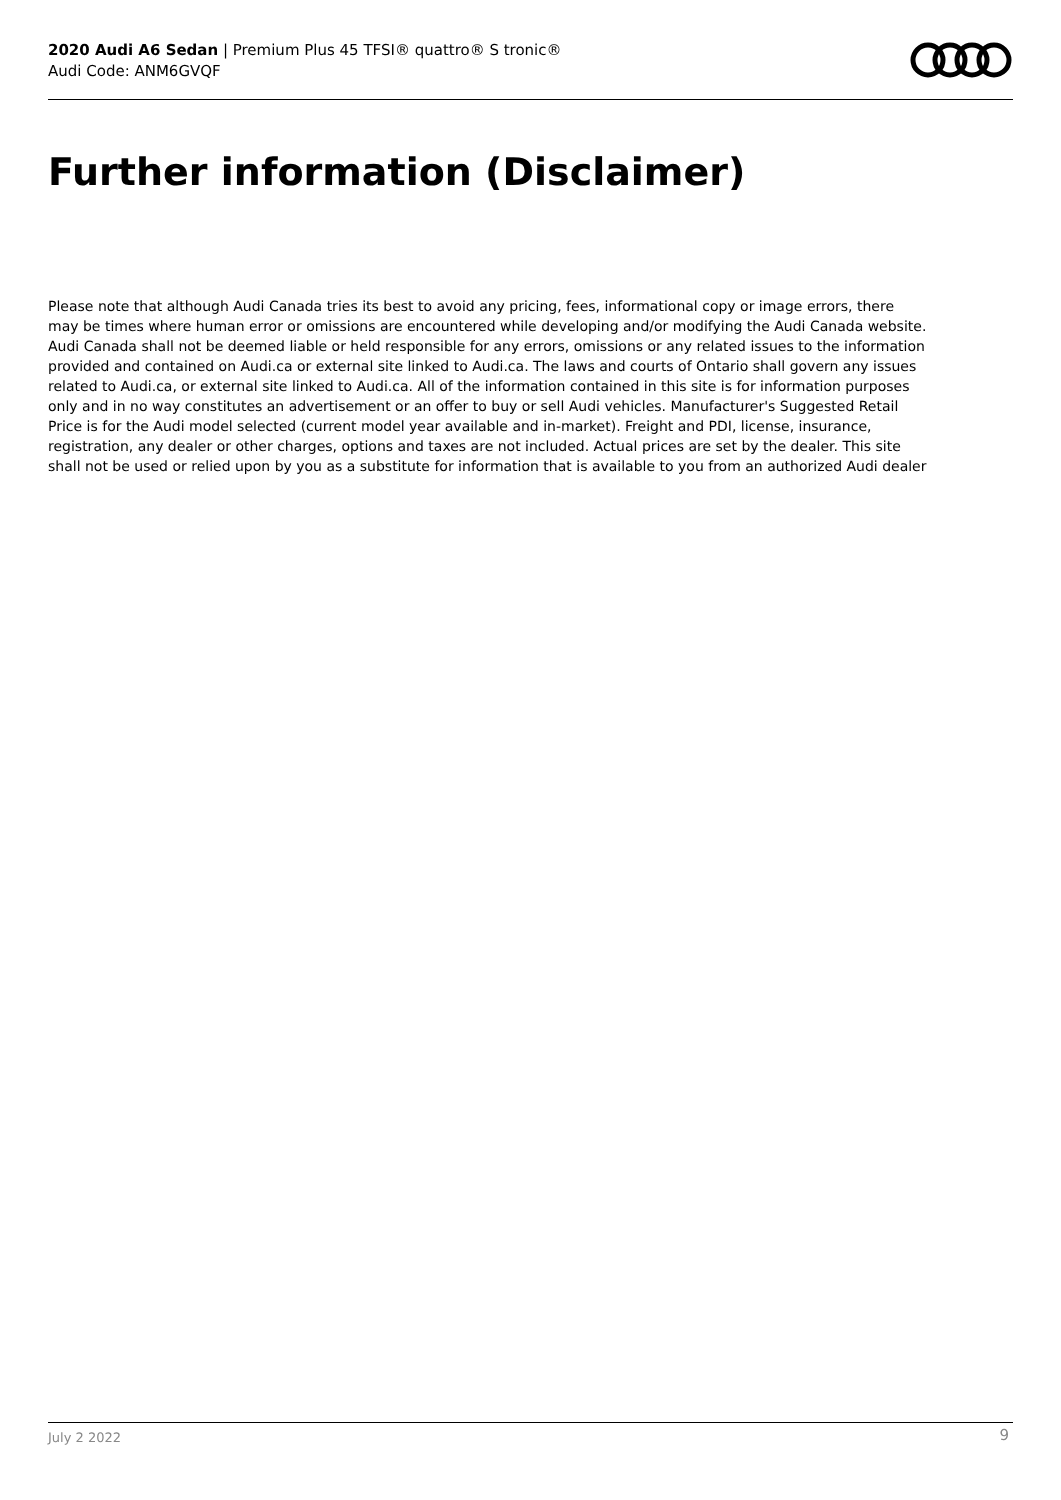2020 Audi A6 Sedan | Premium Plus 45 TFSI® quattro® S tronic®
Audi Code: ANM6GVQF
Further information (Disclaimer)
Please note that although Audi Canada tries its best to avoid any pricing, fees, informational copy or image errors, there may be times where human error or omissions are encountered while developing and/or modifying the Audi Canada website. Audi Canada shall not be deemed liable or held responsible for any errors, omissions or any related issues to the information provided and contained on Audi.ca or external site linked to Audi.ca. The laws and courts of Ontario shall govern any issues related to Audi.ca, or external site linked to Audi.ca. All of the information contained in this site is for information purposes only and in no way constitutes an advertisement or an offer to buy or sell Audi vehicles. Manufacturer's Suggested Retail Price is for the Audi model selected (current model year available and in-market). Freight and PDI, license, insurance, registration, any dealer or other charges, options and taxes are not included. Actual prices are set by the dealer. This site shall not be used or relied upon by you as a substitute for information that is available to you from an authorized Audi dealer
July 2 2022 9